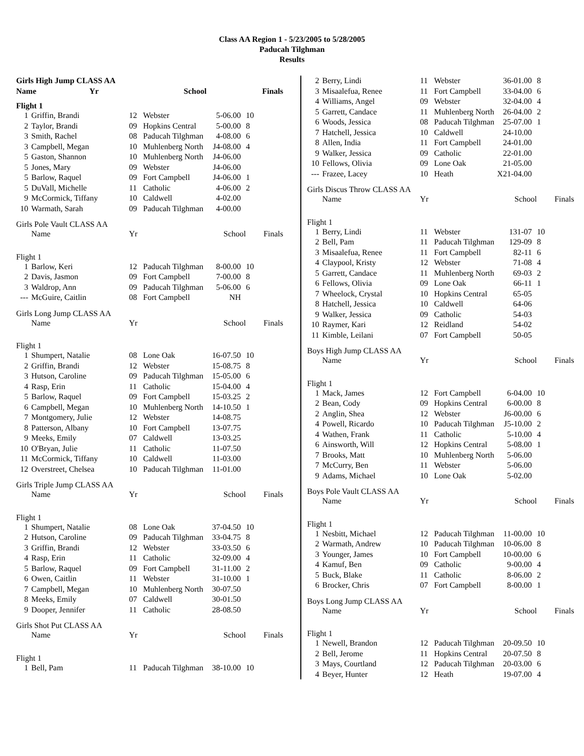Class AA Region 1 - 5/23/2005 to 5/28/2005
Paducah Tilghman
Results
| Girls High Jump CLASS AA | | | | |
| --- | --- | --- | --- | --- |
| | Name | Yr | School | Finals |
| Flight 1 | | | | | |
| 1 | Griffin, Brandi | 12 | Webster | 5-06.00 | 10 |
| 2 | Taylor, Brandi | 09 | Hopkins Central | 5-00.00 | 8 |
| 3 | Smith, Rachel | 08 | Paducah Tilghman | 4-08.00 | 6 |
| 3 | Campbell, Megan | 10 | Muhlenberg North | J4-08.00 | 4 |
| 5 | Gaston, Shannon | 10 | Muhlenberg North | J4-06.00 | |
| 5 | Jones, Mary | 09 | Webster | J4-06.00 | |
| 5 | Barlow, Raquel | 09 | Fort Campbell | J4-06.00 | 1 |
| 5 | DuVall, Michelle | 11 | Catholic | 4-06.00 | 2 |
| 9 | McCormick, Tiffany | 10 | Caldwell | 4-02.00 | |
| 10 | Warmath, Sarah | 09 | Paducah Tilghman | 4-00.00 | |
| Girls Pole Vault CLASS AA | | | | | |
| | Name | Yr | School | | Finals |
| Flight 1 | | | | | |
| 1 | Barlow, Keri | 12 | Paducah Tilghman | 8-00.00 | 10 |
| 2 | Davis, Jasmon | 09 | Fort Campbell | 7-00.00 | 8 |
| 3 | Waldrop, Ann | 09 | Paducah Tilghman | 5-06.00 | 6 |
| --- | McGuire, Caitlin | 08 | Fort Campbell | NH | |
| Girls Long Jump CLASS AA | | | | | |
| | Name | Yr | School | | Finals |
| Flight 1 | | | | | |
| 1 | Shumpert, Natalie | 08 | Lone Oak | 16-07.50 | 10 |
| 2 | Griffin, Brandi | 12 | Webster | 15-08.75 | 8 |
| 3 | Hutson, Caroline | 09 | Paducah Tilghman | 15-05.00 | 6 |
| 4 | Rasp, Erin | 11 | Catholic | 15-04.00 | 4 |
| 5 | Barlow, Raquel | 09 | Fort Campbell | 15-03.25 | 2 |
| 6 | Campbell, Megan | 10 | Muhlenberg North | 14-10.50 | 1 |
| 7 | Montgomery, Julie | 12 | Webster | 14-08.75 | |
| 8 | Patterson, Albany | 10 | Fort Campbell | 13-07.75 | |
| 9 | Meeks, Emily | 07 | Caldwell | 13-03.25 | |
| 10 | O'Bryan, Julie | 11 | Catholic | 11-07.50 | |
| 11 | McCormick, Tiffany | 10 | Caldwell | 11-03.00 | |
| 12 | Overstreet, Chelsea | 10 | Paducah Tilghman | 11-01.00 | |
| Girls Triple Jump CLASS AA | | | | | |
| | Name | Yr | School | | Finals |
| Flight 1 | | | | | |
| 1 | Shumpert, Natalie | 08 | Lone Oak | 37-04.50 | 10 |
| 2 | Hutson, Caroline | 09 | Paducah Tilghman | 33-04.75 | 8 |
| 3 | Griffin, Brandi | 12 | Webster | 33-03.50 | 6 |
| 4 | Rasp, Erin | 11 | Catholic | 32-09.00 | 4 |
| 5 | Barlow, Raquel | 09 | Fort Campbell | 31-11.00 | 2 |
| 6 | Owen, Caitlin | 11 | Webster | 31-10.00 | 1 |
| 7 | Campbell, Megan | 10 | Muhlenberg North | 30-07.50 | |
| 8 | Meeks, Emily | 07 | Caldwell | 30-01.50 | |
| 9 | Dooper, Jennifer | 11 | Catholic | 28-08.50 | |
| Girls Shot Put CLASS AA | | | | | |
| | Name | Yr | School | | Finals |
| Flight 1 | | | | | |
| 1 | Bell, Pam | 11 | Paducah Tilghman | 38-10.00 | 10 |
| 2 | Berry, Lindi | 11 | Webster | 36-01.00 | 8 |
| 3 | Misaalefua, Renee | 11 | Fort Campbell | 33-04.00 | 6 |
| 4 | Williams, Angel | 09 | Webster | 32-04.00 | 4 |
| 5 | Garrett, Candace | 11 | Muhlenberg North | 26-04.00 | 2 |
| 6 | Woods, Jessica | 08 | Paducah Tilghman | 25-07.00 | 1 |
| 7 | Hatchell, Jessica | 10 | Caldwell | 24-10.00 | |
| 8 | Allen, India | 11 | Fort Campbell | 24-01.00 | |
| 9 | Walker, Jessica | 09 | Catholic | 22-01.00 | |
| 10 | Fellows, Olivia | 09 | Lone Oak | 21-05.00 | |
| --- | Frazee, Lacey | 10 | Heath | X21-04.00 | |
| Girls Discus Throw CLASS AA | | | | | |
| | Name | Yr | School | | Finals |
| Flight 1 | | | | | |
| 1 | Berry, Lindi | 11 | Webster | 131-07 | 10 |
| 2 | Bell, Pam | 11 | Paducah Tilghman | 129-09 | 8 |
| 3 | Misaalefua, Renee | 11 | Fort Campbell | 82-11 | 6 |
| 4 | Claypool, Kristy | 12 | Webster | 71-08 | 4 |
| 5 | Garrett, Candace | 11 | Muhlenberg North | 69-03 | 2 |
| 6 | Fellows, Olivia | 09 | Lone Oak | 66-11 | 1 |
| 7 | Wheelock, Crystal | 10 | Hopkins Central | 65-05 | |
| 8 | Hatchell, Jessica | 10 | Caldwell | 64-06 | |
| 9 | Walker, Jessica | 09 | Catholic | 54-03 | |
| 10 | Raymer, Kari | 12 | Reidland | 54-02 | |
| 11 | Kimble, Leilani | 07 | Fort Campbell | 50-05 | |
| Boys High Jump CLASS AA | | | | | |
| | Name | Yr | School | | Finals |
| Flight 1 | | | | | |
| 1 | Mack, James | 12 | Fort Campbell | 6-04.00 | 10 |
| 2 | Bean, Cody | 09 | Hopkins Central | 6-00.00 | 8 |
| 2 | Anglin, Shea | 12 | Webster | J6-00.00 | 6 |
| 4 | Powell, Ricardo | 10 | Paducah Tilghman | J5-10.00 | 2 |
| 4 | Wathen, Frank | 11 | Catholic | 5-10.00 | 4 |
| 6 | Ainsworth, Will | 12 | Hopkins Central | 5-08.00 | 1 |
| 7 | Brooks, Matt | 10 | Muhlenberg North | 5-06.00 | |
| 7 | McCurry, Ben | 11 | Webster | 5-06.00 | |
| 9 | Adams, Michael | 10 | Lone Oak | 5-02.00 | |
| Boys Pole Vault CLASS AA | | | | | |
| | Name | Yr | School | | Finals |
| Flight 1 | | | | | |
| 1 | Nesbitt, Michael | 12 | Paducah Tilghman | 11-00.00 | 10 |
| 2 | Warmath, Andrew | 10 | Paducah Tilghman | 10-06.00 | 8 |
| 3 | Younger, James | 10 | Fort Campbell | 10-00.00 | 6 |
| 4 | Kamuf, Ben | 09 | Catholic | 9-00.00 | 4 |
| 5 | Buck, Blake | 11 | Catholic | 8-06.00 | 2 |
| 6 | Brocker, Chris | 07 | Fort Campbell | 8-00.00 | 1 |
| Boys Long Jump CLASS AA | | | | | |
| | Name | Yr | School | | Finals |
| Flight 1 | | | | | |
| 1 | Newell, Brandon | 12 | Paducah Tilghman | 20-09.50 | 10 |
| 2 | Bell, Jerome | 11 | Hopkins Central | 20-07.50 | 8 |
| 3 | Mays, Courtland | 12 | Paducah Tilghman | 20-03.00 | 6 |
| 4 | Beyer, Hunter | 12 | Heath | 19-07.00 | 4 |